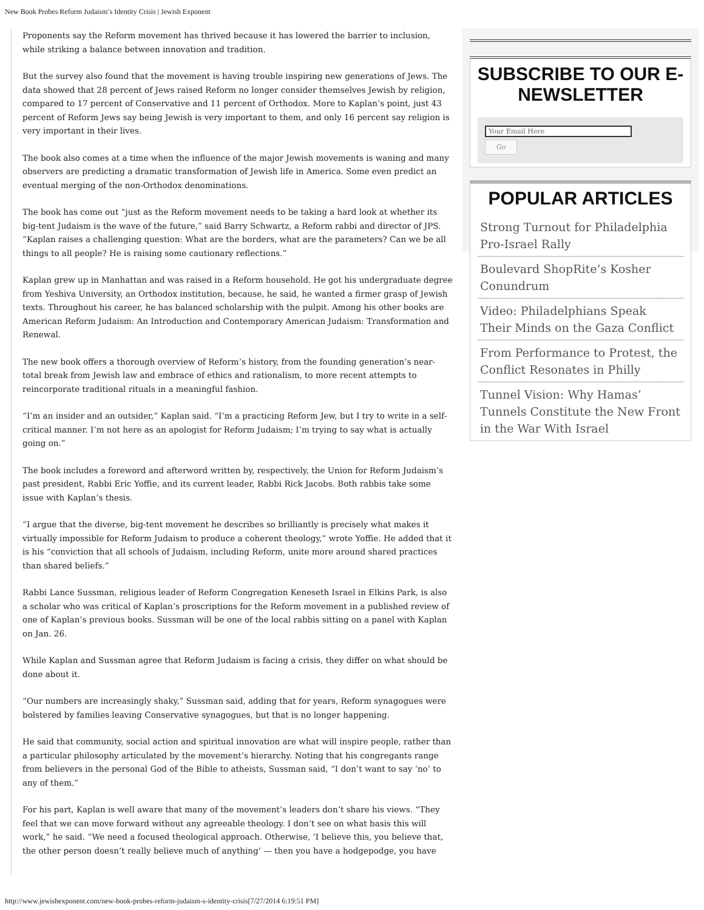New Book Probes Reform Judaism’s Identity Crisis | Jewish Exponent
Proponents say the Reform movement has thrived because it has lowered the barrier to inclusion, while striking a balance between innovation and tradition.
But the survey also found that the movement is having trouble inspiring new generations of Jews. The data showed that 28 percent of Jews raised Reform no longer consider themselves Jewish by religion, compared to 17 percent of Conservative and 11 percent of Orthodox. More to Kaplan’s point, just 43 percent of Reform Jews say being Jewish is very important to them, and only 16 percent say religion is very important in their lives.
The book also comes at a time when the influence of the major Jewish movements is waning and many observers are predicting a dramatic transformation of Jewish life in America. Some even predict an eventual merging of the non-Orthodox denominations.
The book has come out “just as the Reform movement needs to be taking a hard look at whether its big-tent Judaism is the wave of the future,” said Barry Schwartz, a Reform rabbi and director of JPS. “Kaplan raises a challenging question: What are the borders, what are the parameters? Can we be all things to all people? He is raising some cautionary reflections.”
Kaplan grew up in Manhattan and was raised in a Reform household. He got his undergraduate degree from Yeshiva University, an Orthodox institution, because, he said, he wanted a firmer grasp of Jewish texts. Throughout his career, he has balanced scholarship with the pulpit. Among his other books are American Reform Judaism: An Introduction and Contemporary American Judaism: Transformation and Renewal.
The new book offers a thorough overview of Reform’s history, from the founding generation’s near-total break from Jewish law and embrace of ethics and rationalism, to more recent attempts to reincorporate traditional rituals in a meaningful fashion.
“I’m an insider and an outsider,” Kaplan said. “I’m a practicing Reform Jew, but I try to write in a self-critical manner. I’m not here as an apologist for Reform Judaism; I’m trying to say what is actually going on.”
The book includes a foreword and afterword written by, respectively, the Union for Reform Judaism’s past president, Rabbi Eric Yoffie, and its current leader, Rabbi Rick Jacobs. Both rabbis take some issue with Kaplan’s thesis.
“I argue that the diverse, big-tent movement he describes so brilliantly is precisely what makes it virtually impossible for Reform Judaism to produce a coherent theology,” wrote Yoffie. He added that it is his “conviction that all schools of Judaism, including Reform, unite more around shared practices than shared beliefs.”
Rabbi Lance Sussman, religious leader of Reform Congregation Keneseth Israel in Elkins Park, is also a scholar who was critical of Kaplan’s proscriptions for the Reform movement in a published review of one of Kaplan’s previous books. Sussman will be one of the local rabbis sitting on a panel with Kaplan on Jan. 26.
While Kaplan and Sussman agree that Reform Judaism is facing a crisis, they differ on what should be done about it.
“Our numbers are increasingly shaky,” Sussman said, adding that for years, Reform synagogues were bolstered by families leaving Conservative synagogues, but that is no longer happening.
He said that community, social action and spiritual innovation are what will inspire people, rather than a particular philosophy articulated by the movement’s hierarchy. Noting that his congregants range from believers in the personal God of the Bible to atheists, Sussman said, “I don’t want to say ‘no’ to any of them.”
For his part, Kaplan is well aware that many of the movement’s leaders don’t share his views. “They feel that we can move forward without any agreeable theology. I don’t see on what basis this will work,” he said. “We need a focused theological approach. Otherwise, ‘I believe this, you believe that, the other person doesn’t really believe much of anything’ — then you have a hodgepodge, you have
SUBSCRIBE TO OUR E-NEWSLETTER
Your Email Here
Go
POPULAR ARTICLES
Strong Turnout for Philadelphia Pro-Israel Rally
Boulevard ShopRite’s Kosher Conundrum
Video: Philadelphians Speak Their Minds on the Gaza Conflict
From Performance to Protest, the Conflict Resonates in Philly
Tunnel Vision: Why Hamas’ Tunnels Constitute the New Front in the War With Israel
http://www.jewishexponent.com/new-book-probes-reform-judaism-s-identity-crisis[7/27/2014 6:19:51 PM]